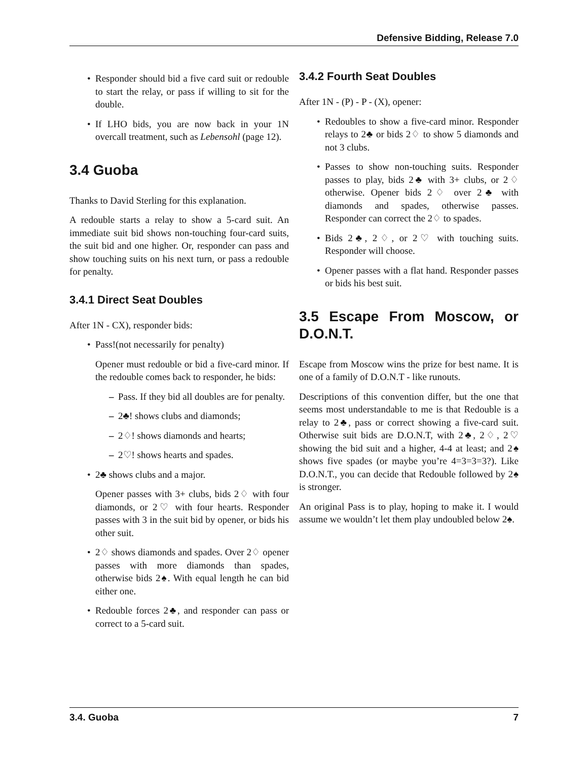Defensive Bidding, Release 7.0
Responder should bid a five card suit or redouble to start the relay, or pass if willing to sit for the double.
If LHO bids, you are now back in your 1N overcall treatment, such as Lebensohl (page 12).
3.4 Guoba
Thanks to David Sterling for this explanation.
A redouble starts a relay to show a 5-card suit. An immediate suit bid shows non-touching four-card suits, the suit bid and one higher. Or, responder can pass and show touching suits on his next turn, or pass a redouble for penalty.
3.4.1 Direct Seat Doubles
After 1N - CX), responder bids:
Pass!(not necessarily for penalty)
Opener must redouble or bid a five-card minor. If the redouble comes back to responder, he bids:
Pass. If they bid all doubles are for penalty.
2♣! shows clubs and diamonds;
2♢! shows diamonds and hearts;
2♡! shows hearts and spades.
2♣ shows clubs and a major.
Opener passes with 3+ clubs, bids 2♢ with four diamonds, or 2♡ with four hearts. Responder passes with 3 in the suit bid by opener, or bids his other suit.
2♢ shows diamonds and spades. Over 2♢ opener passes with more diamonds than spades, otherwise bids 2♠. With equal length he can bid either one.
Redouble forces 2♣, and responder can pass or correct to a 5-card suit.
3.4.2 Fourth Seat Doubles
After 1N - (P) - P - (X), opener:
Redoubles to show a five-card minor. Responder relays to 2♣ or bids 2♢ to show 5 diamonds and not 3 clubs.
Passes to show non-touching suits. Responder passes to play, bids 2♣ with 3+ clubs, or 2♢ otherwise. Opener bids 2♢ over 2♣ with diamonds and spades, otherwise passes. Responder can correct the 2♢ to spades.
Bids 2♣, 2♢, or 2♡ with touching suits. Responder will choose.
Opener passes with a flat hand. Responder passes or bids his best suit.
3.5 Escape From Moscow, or D.O.N.T.
Escape from Moscow wins the prize for best name. It is one of a family of D.O.N.T - like runouts.
Descriptions of this convention differ, but the one that seems most understandable to me is that Redouble is a relay to 2♣, pass or correct showing a five-card suit. Otherwise suit bids are D.O.N.T, with 2♣, 2♢, 2♡ showing the bid suit and a higher, 4-4 at least; and 2♠ shows five spades (or maybe you’re 4=3=3=3?). Like D.O.N.T., you can decide that Redouble followed by 2♠ is stronger.
An original Pass is to play, hoping to make it. I would assume we wouldn’t let them play undoubled below 2♠.
3.4. Guoba 7